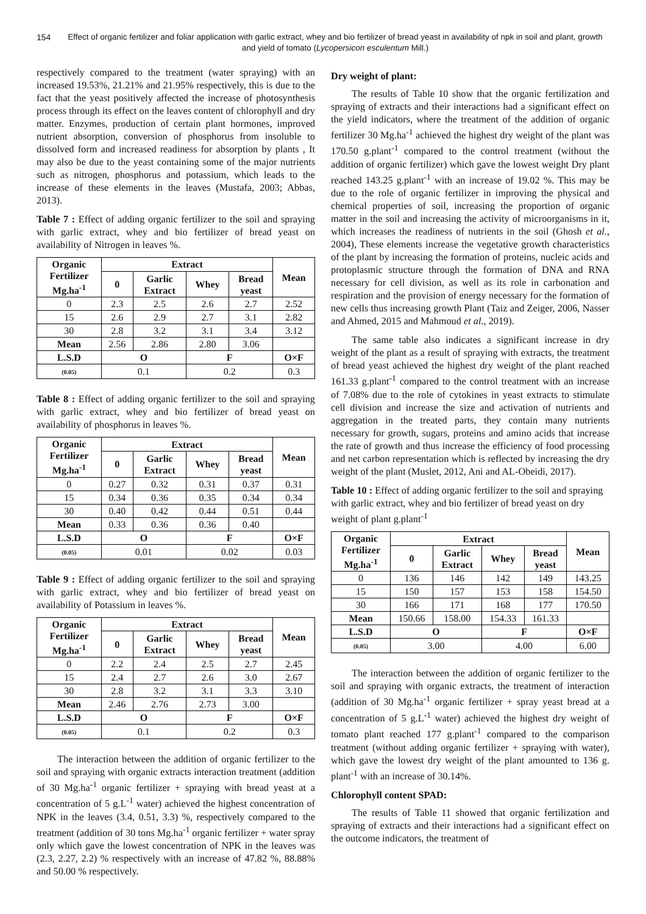154 Effect of organic fertilizer and foliar application with garlic extract, whey and bio fertilizer of bread yeast in availability of npk in soil and plant, growth and yield of tomato (Lycopersicon esculentum Mill.)
respectively compared to the treatment (water spraying) with an increased 19.53%, 21.21% and 21.95% respectively, this is due to the fact that the yeast positively affected the increase of photosynthesis process through its effect on the leaves content of chlorophyll and dry matter. Enzymes, production of certain plant hormones, improved nutrient absorption, conversion of phosphorus from insoluble to dissolved form and increased readiness for absorption by plants , It may also be due to the yeast containing some of the major nutrients such as nitrogen, phosphorus and potassium, which leads to the increase of these elements in the leaves (Mustafa, 2003; Abbas, 2013).
Table 7 : Effect of adding organic fertilizer to the soil and spraying with garlic extract, whey and bio fertilizer of bread yeast on availability of Nitrogen in leaves %.
| Organic Fertilizer Mg.ha<sup>-1</sup> | Extract | | | | Mean |
| --- | --- | --- | --- | --- | --- |
| | 0 | Garlic Extract | Whey | Bread yeast | |
| 0 | 2.3 | 2.5 | 2.6 | 2.7 | 2.52 |
| 15 | 2.6 | 2.9 | 2.7 | 3.1 | 2.82 |
| 30 | 2.8 | 3.2 | 3.1 | 3.4 | 3.12 |
| Mean | 2.56 | 2.86 | 2.80 | 3.06 | |
| L.S.D | O | | F | | O×F |
| (0.05) | 0.1 | | 0.2 | | 0.3 |
Table 8 : Effect of adding organic fertilizer to the soil and spraying with garlic extract, whey and bio fertilizer of bread yeast on availability of phosphorus in leaves %.
| Organic Fertilizer Mg.ha<sup>-1</sup> | Extract | | | | Mean |
| --- | --- | --- | --- | --- | --- |
| | 0 | Garlic Extract | Whey | Bread yeast | |
| 0 | 0.27 | 0.32 | 0.31 | 0.37 | 0.31 |
| 15 | 0.34 | 0.36 | 0.35 | 0.34 | 0.34 |
| 30 | 0.40 | 0.42 | 0.44 | 0.51 | 0.44 |
| Mean | 0.33 | 0.36 | 0.36 | 0.40 | |
| L.S.D | O | | F | | O×F |
| (0.05) | 0.01 | | 0.02 | | 0.03 |
Table 9 : Effect of adding organic fertilizer to the soil and spraying with garlic extract, whey and bio fertilizer of bread yeast on availability of Potassium in leaves %.
| Organic Fertilizer Mg.ha<sup>-1</sup> | Extract | | | | Mean |
| --- | --- | --- | --- | --- | --- |
| | 0 | Garlic Extract | Whey | Bread yeast | |
| 0 | 2.2 | 2.4 | 2.5 | 2.7 | 2.45 |
| 15 | 2.4 | 2.7 | 2.6 | 3.0 | 2.67 |
| 30 | 2.8 | 3.2 | 3.1 | 3.3 | 3.10 |
| Mean | 2.46 | 2.76 | 2.73 | 3.00 | |
| L.S.D | O | | F | | O×F |
| (0.05) | 0.1 | | 0.2 | | 0.3 |
The interaction between the addition of organic fertilizer to the soil and spraying with organic extracts interaction treatment (addition of 30 Mg.ha<sup>-1</sup> organic fertilizer + spraying with bread yeast at a concentration of 5 g.L<sup>-1</sup> water) achieved the highest concentration of NPK in the leaves (3.4, 0.51, 3.3) %, respectively compared to the treatment (addition of 30 tons Mg.ha<sup>-1</sup> organic fertilizer + water spray only which gave the lowest concentration of NPK in the leaves was (2.3, 2.27, 2.2) % respectively with an increase of 47.82 %, 88.88% and 50.00 % respectively.
Dry weight of plant:
The results of Table 10 show that the organic fertilization and spraying of extracts and their interactions had a significant effect on the yield indicators, where the treatment of the addition of organic fertilizer 30 Mg.ha<sup>-1</sup> achieved the highest dry weight of the plant was 170.50 g.plant<sup>-1</sup> compared to the control treatment (without the addition of organic fertilizer) which gave the lowest weight Dry plant reached 143.25 g.plant<sup>-1</sup> with an increase of 19.02 %. This may be due to the role of organic fertilizer in improving the physical and chemical properties of soil, increasing the proportion of organic matter in the soil and increasing the activity of microorganisms in it, which increases the readiness of nutrients in the soil (Ghosh et al., 2004), These elements increase the vegetative growth characteristics of the plant by increasing the formation of proteins, nucleic acids and protoplasmic structure through the formation of DNA and RNA necessary for cell division, as well as its role in carbonation and respiration and the provision of energy necessary for the formation of new cells thus increasing growth Plant (Taiz and Zeiger, 2006, Nasser and Ahmed, 2015 and Mahmoud et al., 2019).
The same table also indicates a significant increase in dry weight of the plant as a result of spraying with extracts, the treatment of bread yeast achieved the highest dry weight of the plant reached 161.33 g.plant<sup>-1</sup> compared to the control treatment with an increase of 7.08% due to the role of cytokines in yeast extracts to stimulate cell division and increase the size and activation of nutrients and aggregation in the treated parts, they contain many nutrients necessary for growth, sugars, proteins and amino acids that increase the rate of growth and thus increase the efficiency of food processing and net carbon representation which is reflected by increasing the dry weight of the plant (Muslet, 2012, Ani and AL-Obeidi, 2017).
Table 10 : Effect of adding organic fertilizer to the soil and spraying with garlic extract, whey and bio fertilizer of bread yeast on dry weight of plant g.plant<sup>-1</sup>
| Organic Fertilizer Mg.ha<sup>-1</sup> | Extract | | | | Mean |
| --- | --- | --- | --- | --- | --- |
| | 0 | Garlic Extract | Whey | Bread yeast | |
| 0 | 136 | 146 | 142 | 149 | 143.25 |
| 15 | 150 | 157 | 153 | 158 | 154.50 |
| 30 | 166 | 171 | 168 | 177 | 170.50 |
| Mean | 150.66 | 158.00 | 154.33 | 161.33 | |
| L.S.D | O | | F | | O×F |
| (0.05) | 3.00 | | 4.00 | | 6.00 |
The interaction between the addition of organic fertilizer to the soil and spraying with organic extracts, the treatment of interaction (addition of 30 Mg.ha<sup>-1</sup> organic fertilizer + spray yeast bread at a concentration of 5 g.L<sup>-1</sup> water) achieved the highest dry weight of tomato plant reached 177 g.plant<sup>-1</sup> compared to the comparison treatment (without adding organic fertilizer + spraying with water), which gave the lowest dry weight of the plant amounted to 136 g. plant<sup>-1</sup> with an increase of 30.14%.
Chlorophyll content SPAD:
The results of Table 11 showed that organic fertilization and spraying of extracts and their interactions had a significant effect on the outcome indicators, the treatment of